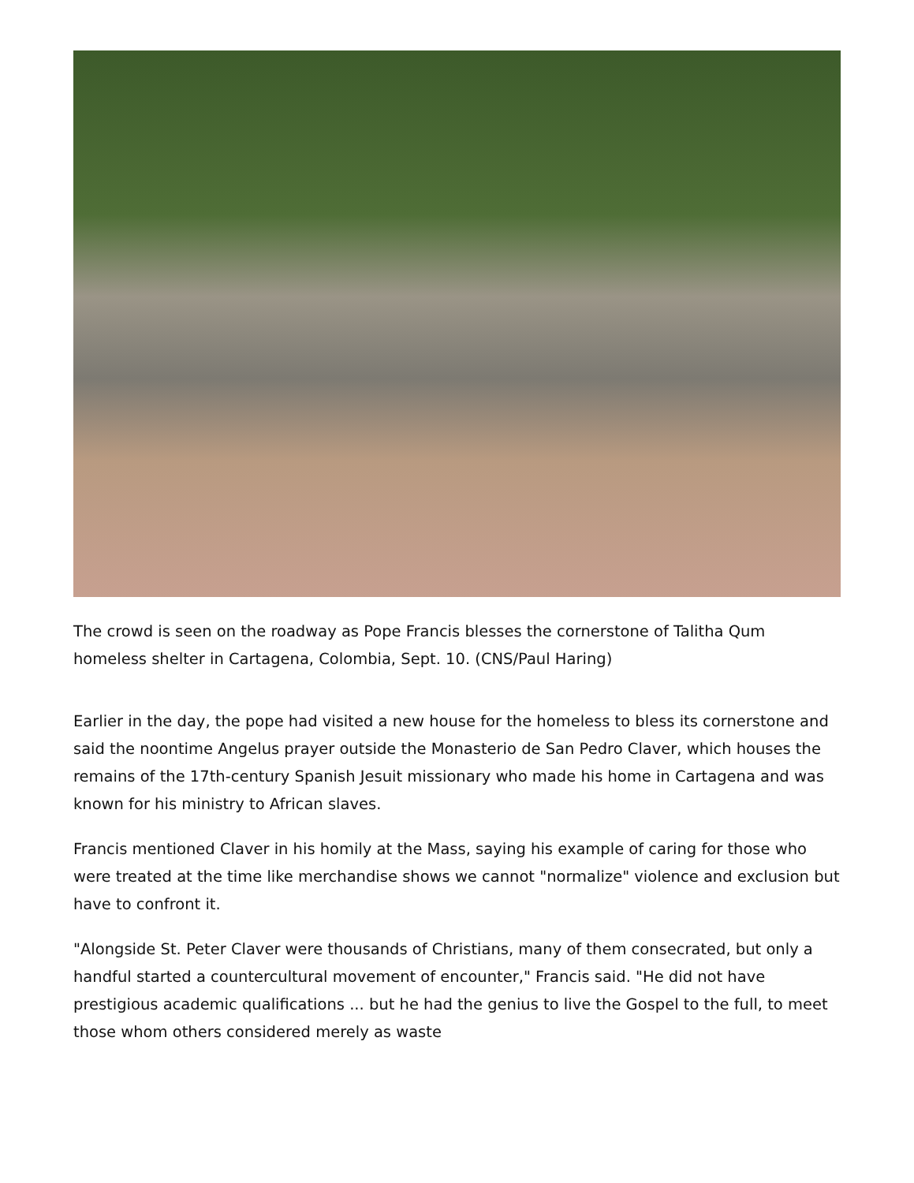The crowd is seen on the roadway as Pope Francis blesses the cornerstone of Talitha Qum homeless shelter in Cartagena, Colombia, Sept. 10. (CNS/Paul Haring)
Earlier in the day, the pope had visited a new house for the homeless to bless its cornerstone and said the noontime Angelus prayer outside the Monasterio de San Pedro Claver, which houses the remains of the 17th-century Spanish Jesuit missionary who made his home in Cartagena and was known for his ministry to African slaves.
Francis mentioned Claver in his homily at the Mass, saying his example of caring for those who were treated at the time like merchandise shows we cannot "normalize" violence and exclusion but have to confront it.
"Alongside St. Peter Claver were thousands of Christians, many of them consecrated, but only a handful started a countercultural movement of encounter," Francis said. "He did not have prestigious academic qualifications ... but he had the genius to live the Gospel to the full, to meet those whom others considered merely as waste